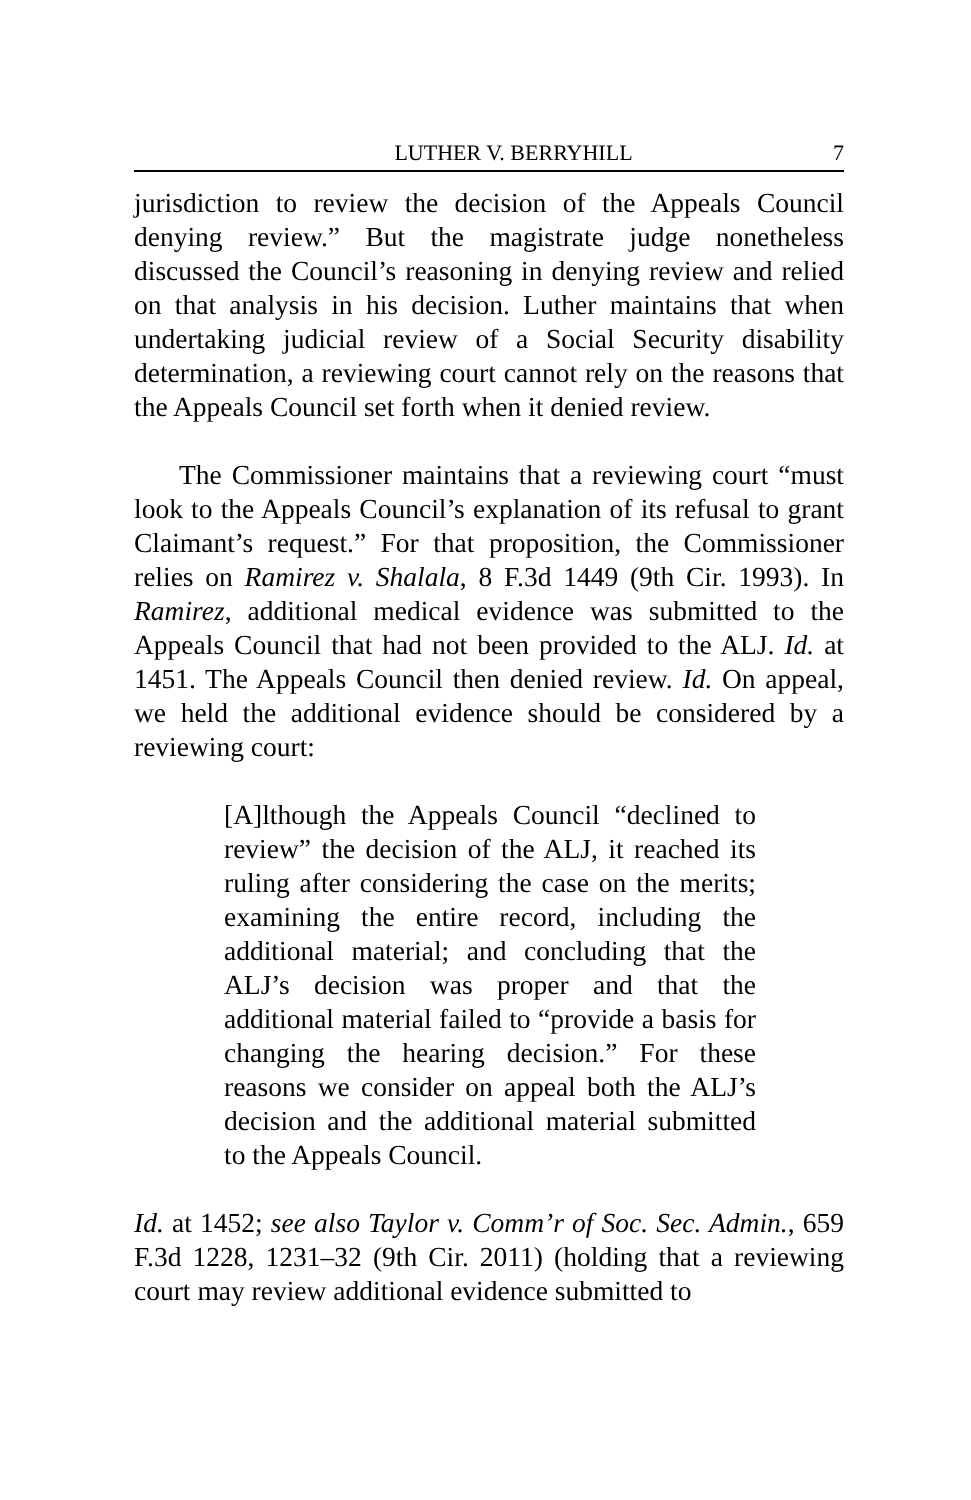LUTHER V. BERRYHILL 7
jurisdiction to review the decision of the Appeals Council denying review.” But the magistrate judge nonetheless discussed the Council’s reasoning in denying review and relied on that analysis in his decision. Luther maintains that when undertaking judicial review of a Social Security disability determination, a reviewing court cannot rely on the reasons that the Appeals Council set forth when it denied review.
The Commissioner maintains that a reviewing court “must look to the Appeals Council’s explanation of its refusal to grant Claimant’s request.” For that proposition, the Commissioner relies on Ramirez v. Shalala, 8 F.3d 1449 (9th Cir. 1993). In Ramirez, additional medical evidence was submitted to the Appeals Council that had not been provided to the ALJ. Id. at 1451. The Appeals Council then denied review. Id. On appeal, we held the additional evidence should be considered by a reviewing court:
[A]lthough the Appeals Council “declined to review” the decision of the ALJ, it reached its ruling after considering the case on the merits; examining the entire record, including the additional material; and concluding that the ALJ’s decision was proper and that the additional material failed to “provide a basis for changing the hearing decision.” For these reasons we consider on appeal both the ALJ’s decision and the additional material submitted to the Appeals Council.
Id. at 1452; see also Taylor v. Comm’r of Soc. Sec. Admin., 659 F.3d 1228, 1231–32 (9th Cir. 2011) (holding that a reviewing court may review additional evidence submitted to